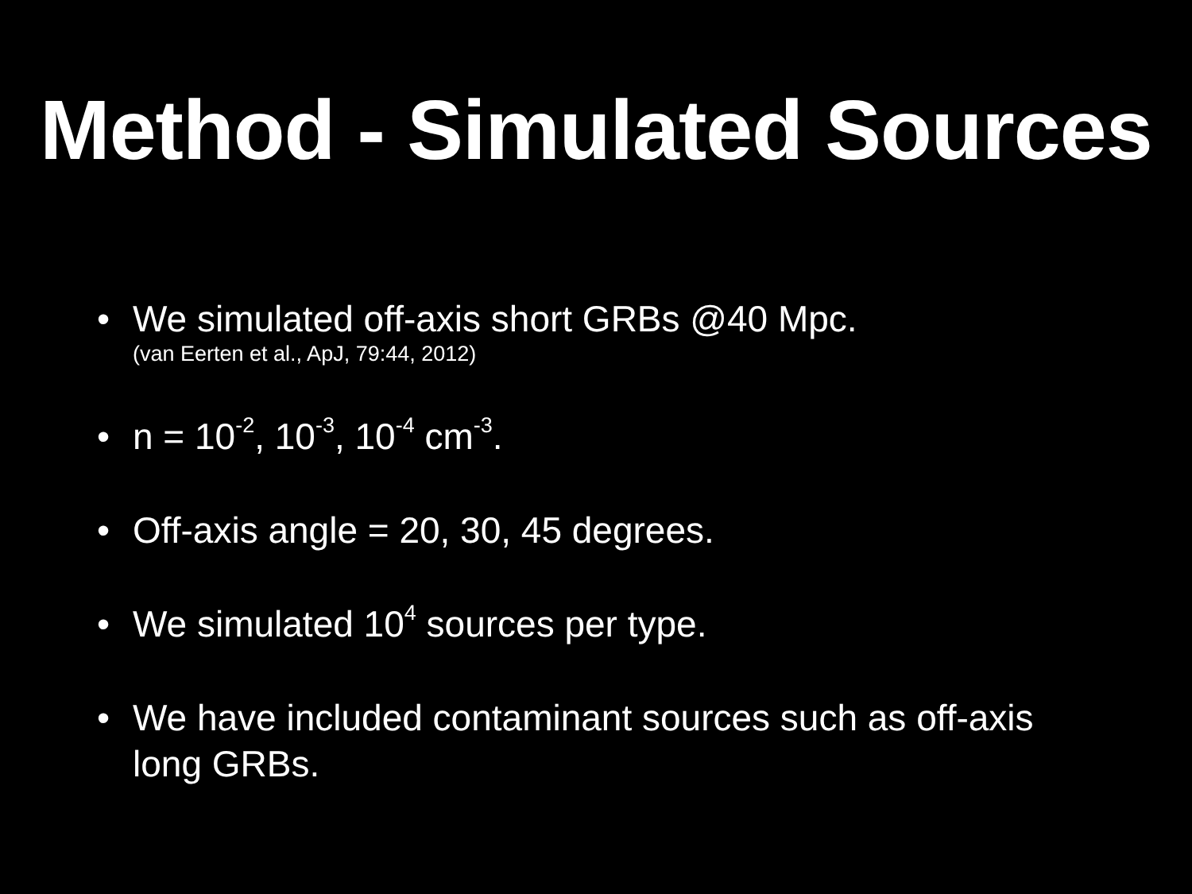Method - Simulated Sources
• We simulated off-axis short GRBs @40 Mpc.
(van Eerten et al., ApJ, 79:44, 2012)
• n = 10<sup>-2</sup>, 10<sup>-3</sup>, 10<sup>-4</sup> cm<sup>-3</sup>.
• Off-axis angle = 20, 30, 45 degrees.
• We simulated 10<sup>4</sup> sources per type.
• We have included contaminant sources such as off-axis long GRBs.